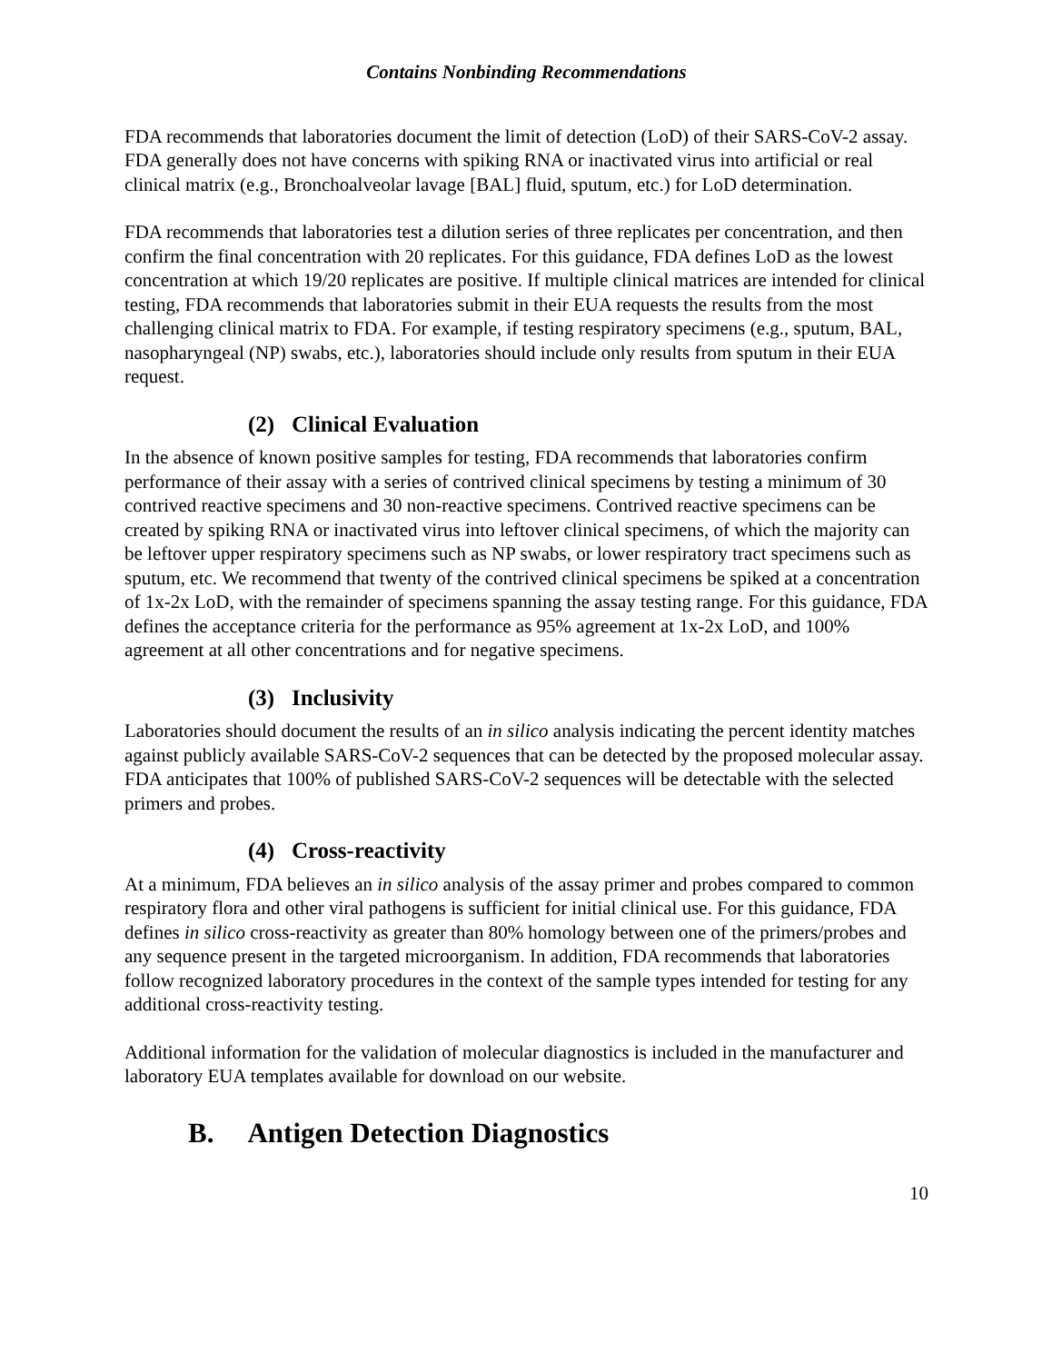Contains Nonbinding Recommendations
FDA recommends that laboratories document the limit of detection (LoD) of their SARS-CoV-2 assay. FDA generally does not have concerns with spiking RNA or inactivated virus into artificial or real clinical matrix (e.g., Bronchoalveolar lavage [BAL] fluid, sputum, etc.) for LoD determination.
FDA recommends that laboratories test a dilution series of three replicates per concentration, and then confirm the final concentration with 20 replicates. For this guidance, FDA defines LoD as the lowest concentration at which 19/20 replicates are positive. If multiple clinical matrices are intended for clinical testing, FDA recommends that laboratories submit in their EUA requests the results from the most challenging clinical matrix to FDA. For example, if testing respiratory specimens (e.g., sputum, BAL, nasopharyngeal (NP) swabs, etc.), laboratories should include only results from sputum in their EUA request.
(2) Clinical Evaluation
In the absence of known positive samples for testing, FDA recommends that laboratories confirm performance of their assay with a series of contrived clinical specimens by testing a minimum of 30 contrived reactive specimens and 30 non-reactive specimens. Contrived reactive specimens can be created by spiking RNA or inactivated virus into leftover clinical specimens, of which the majority can be leftover upper respiratory specimens such as NP swabs, or lower respiratory tract specimens such as sputum, etc. We recommend that twenty of the contrived clinical specimens be spiked at a concentration of 1x-2x LoD, with the remainder of specimens spanning the assay testing range. For this guidance, FDA defines the acceptance criteria for the performance as 95% agreement at 1x-2x LoD, and 100% agreement at all other concentrations and for negative specimens.
(3) Inclusivity
Laboratories should document the results of an in silico analysis indicating the percent identity matches against publicly available SARS-CoV-2 sequences that can be detected by the proposed molecular assay. FDA anticipates that 100% of published SARS-CoV-2 sequences will be detectable with the selected primers and probes.
(4) Cross-reactivity
At a minimum, FDA believes an in silico analysis of the assay primer and probes compared to common respiratory flora and other viral pathogens is sufficient for initial clinical use. For this guidance, FDA defines in silico cross-reactivity as greater than 80% homology between one of the primers/probes and any sequence present in the targeted microorganism. In addition, FDA recommends that laboratories follow recognized laboratory procedures in the context of the sample types intended for testing for any additional cross-reactivity testing.
Additional information for the validation of molecular diagnostics is included in the manufacturer and laboratory EUA templates available for download on our website.
B. Antigen Detection Diagnostics
10